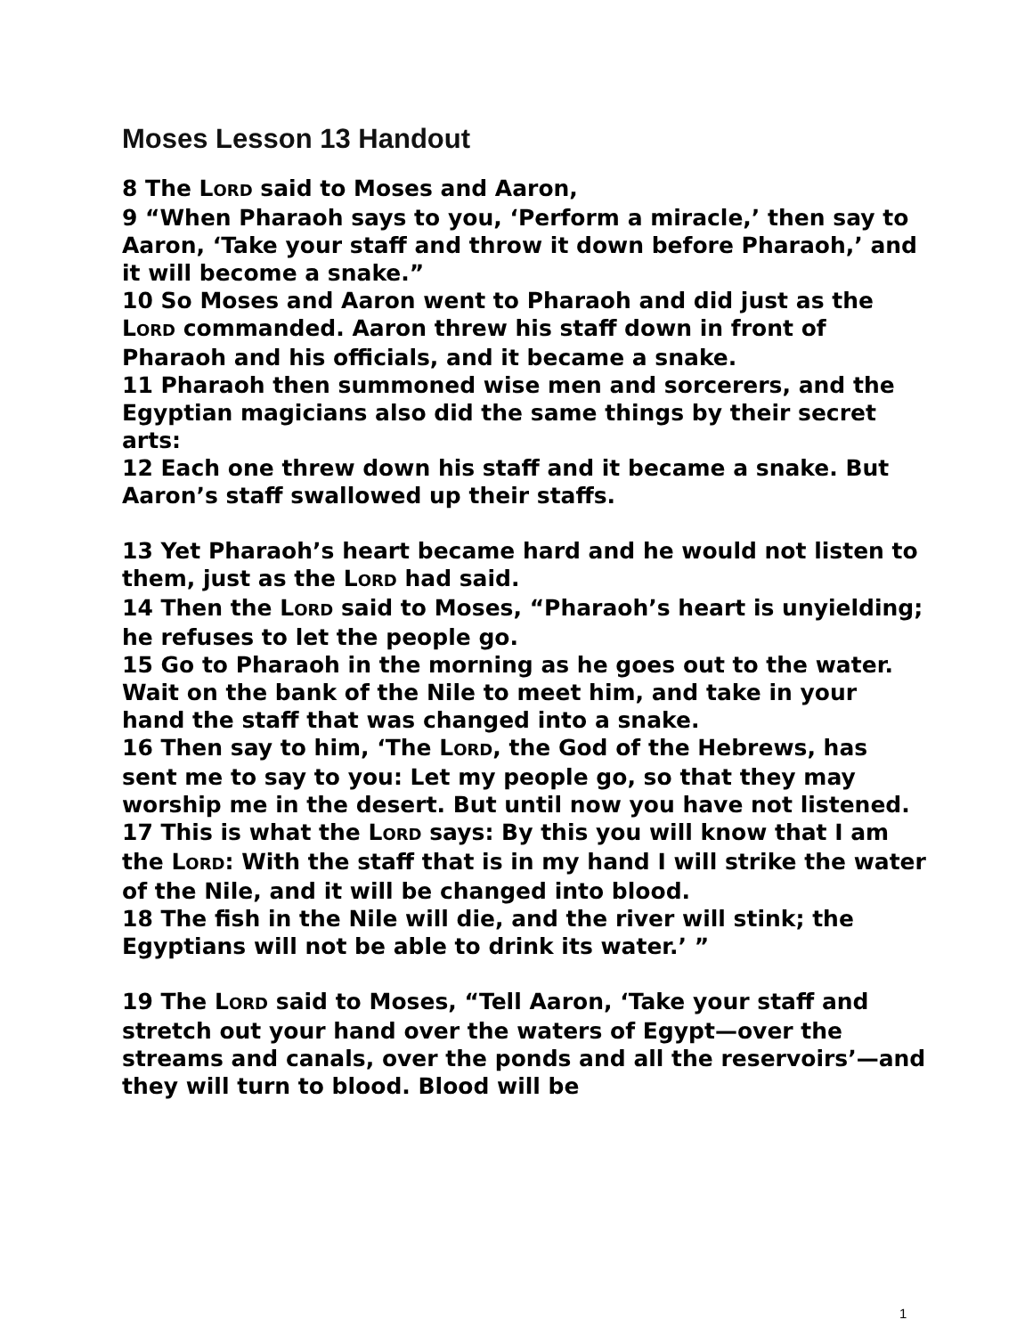Moses Lesson 13 Handout
8 The LORD said to Moses and Aaron,
9 “When Pharaoh says to you, ‘Perform a miracle,’ then say to Aaron, ‘Take your staff and throw it down before Pharaoh,’ and it will become a snake.”
10 So Moses and Aaron went to Pharaoh and did just as the LORD commanded. Aaron threw his staff down in front of Pharaoh and his officials, and it became a snake.
11 Pharaoh then summoned wise men and sorcerers, and the Egyptian magicians also did the same things by their secret arts:
12 Each one threw down his staff and it became a snake. But Aaron’s staff swallowed up their staffs.
13 Yet Pharaoh’s heart became hard and he would not listen to them, just as the LORD had said.
14 Then the LORD said to Moses, “Pharaoh’s heart is unyielding; he refuses to let the people go.
15 Go to Pharaoh in the morning as he goes out to the water. Wait on the bank of the Nile to meet him, and take in your hand the staff that was changed into a snake.
16 Then say to him, ‘The LORD, the God of the Hebrews, has sent me to say to you: Let my people go, so that they may worship me in the desert. But until now you have not listened.
17 This is what the LORD says: By this you will know that I am the LORD: With the staff that is in my hand I will strike the water of the Nile, and it will be changed into blood.
18 The fish in the Nile will die, and the river will stink; the Egyptians will not be able to drink its water.’ ”
19 The LORD said to Moses, “Tell Aaron, ‘Take your staff and stretch out your hand over the waters of Egypt—over the streams and canals, over the ponds and all the reservoirs’—and they will turn to blood. Blood will be
1